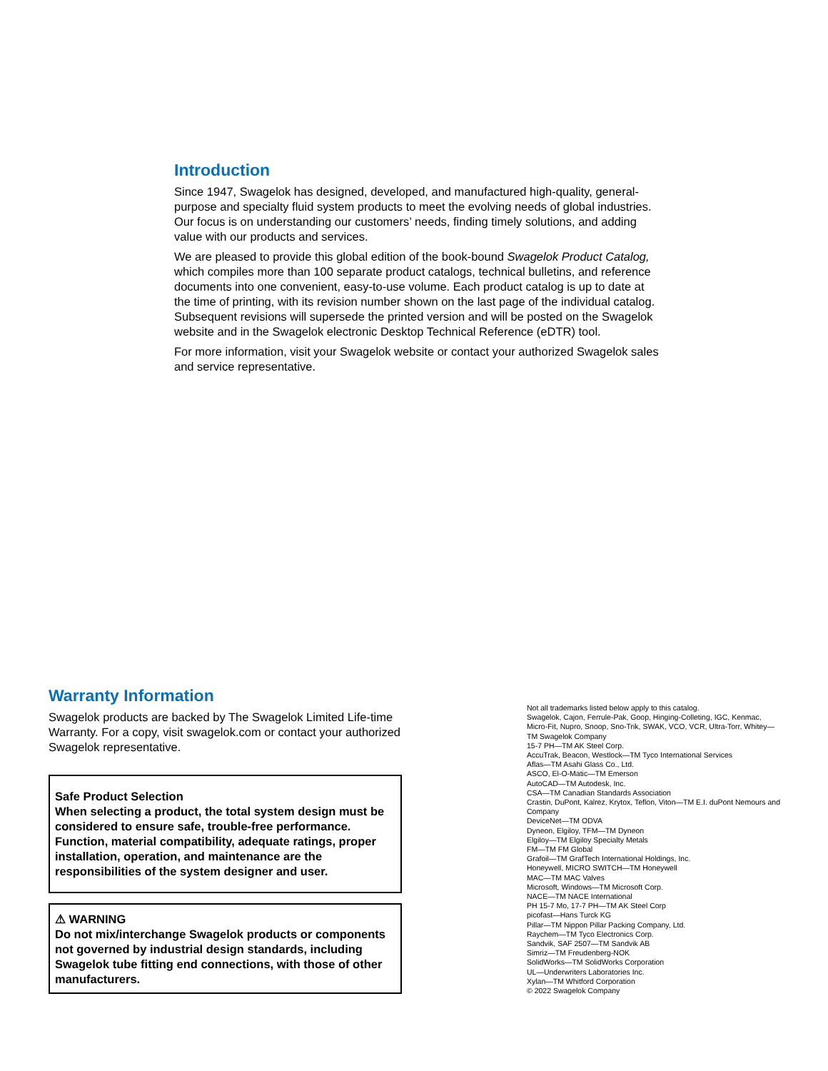Introduction
Since 1947, Swagelok has designed, developed, and manufactured high-quality, general-purpose and specialty fluid system products to meet the evolving needs of global industries. Our focus is on understanding our customers’ needs, finding timely solutions, and adding value with our products and services.
We are pleased to provide this global edition of the book-bound Swagelok Product Catalog, which compiles more than 100 separate product catalogs, technical bulletins, and reference documents into one convenient, easy-to-use volume. Each product catalog is up to date at the time of printing, with its revision number shown on the last page of the individual catalog. Subsequent revisions will supersede the printed version and will be posted on the Swagelok website and in the Swagelok electronic Desktop Technical Reference (eDTR) tool.
For more information, visit your Swagelok website or contact your authorized Swagelok sales and service representative.
Warranty Information
Swagelok products are backed by The Swagelok Limited Life-time Warranty. For a copy, visit swagelok.com or contact your authorized Swagelok representative.
Safe Product Selection
When selecting a product, the total system design must be considered to ensure safe, trouble-free performance. Function, material compatibility, adequate ratings, proper installation, operation, and maintenance are the responsibilities of the system designer and user.
⚠ WARNING
Do not mix/interchange Swagelok products or components not governed by industrial design standards, including Swagelok tube fitting end connections, with those of other manufacturers.
Not all trademarks listed below apply to this catalog.
Swagelok, Cajon, Ferrule-Pak, Goop, Hinging-Colleting, IGC, Kenmac, Micro-Fit, Nupro, Snoop, Sno-Trik, SWAK, VCO, VCR, Ultra-Torr, Whitey—TM Swagelok Company
15-7 PH—TM AK Steel Corp.
AccuTrak, Beacon, Westlock—TM Tyco International Services
Aflas—TM Asahi Glass Co., Ltd.
ASCO, El-O-Matic—TM Emerson
AutoCAD—TM Autodesk, Inc.
CSA—TM Canadian Standards Association
Crastin, DuPont, Kalrez, Krytox, Teflon, Viton—TM E.I. duPont Nemours and Company
DeviceNet—TM ODVA
Dyneon, Elgiloy, TFM—TM Dyneon
Elgiloy—TM Elgiloy Specialty Metals
FM—TM FM Global
Grafoil—TM GrafTech International Holdings, Inc.
Honeywell, MICRO SWITCH—TM Honeywell
MAC—TM MAC Valves
Microsoft, Windows—TM Microsoft Corp.
NACE—TM NACE International
PH 15-7 Mo, 17-7 PH—TM AK Steel Corp
picofast—Hans Turck KG
Pillar—TM Nippon Pillar Packing Company, Ltd.
Raychem—TM Tyco Electronics Corp.
Sandvik, SAF 2507—TM Sandvik AB
Simriz—TM Freudenberg-NOK
SolidWorks—TM SolidWorks Corporation
UL—Underwriters Laboratories Inc.
Xylan—TM Whitford Corporation
© 2022 Swagelok Company